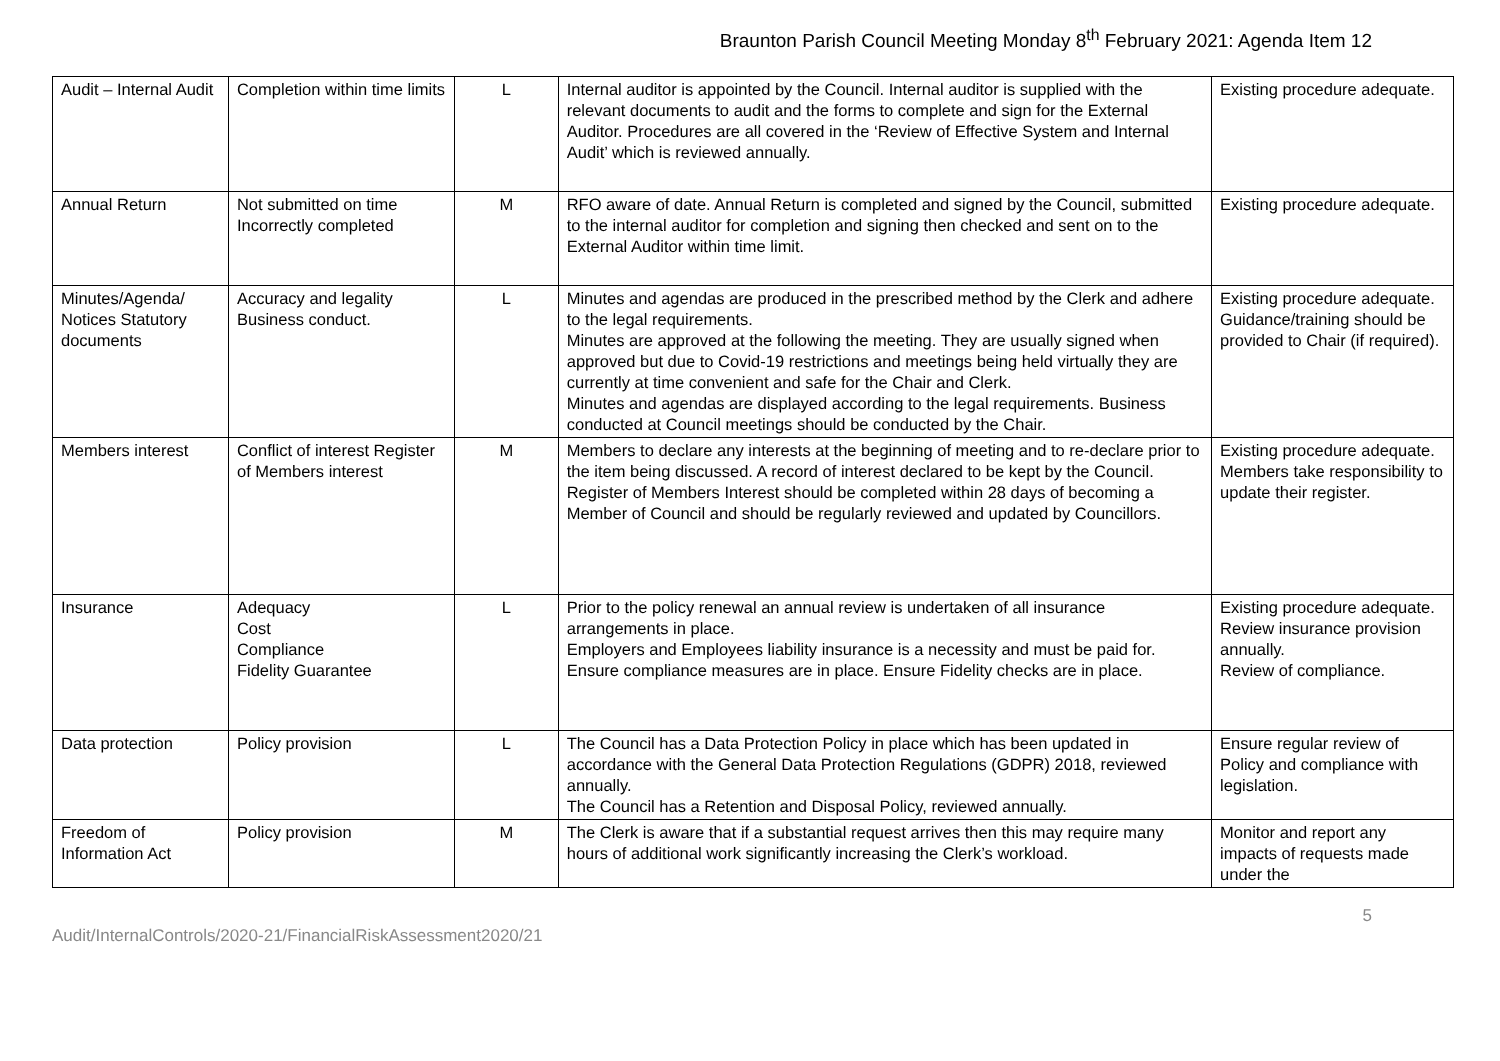Braunton Parish Council Meeting Monday 8<sup>th</sup> February 2021: Agenda Item 12
| Audit – Internal Audit | Completion within time limits | L | Internal auditor is appointed by the Council. Internal auditor is supplied with the relevant documents to audit and the forms to complete and sign for the External Auditor. Procedures are all covered in the ‘Review of Effective System and Internal Audit’ which is reviewed annually. | Existing procedure adequate. |
| Annual Return | Not submitted on time Incorrectly completed | M | RFO aware of date. Annual Return is completed and signed by the Council, submitted to the internal auditor for completion and signing then checked and sent on to the External Auditor within time limit. | Existing procedure adequate. |
| Minutes/Agenda/ Notices Statutory documents | Accuracy and legality Business conduct. | L | Minutes and agendas are produced in the prescribed method by the Clerk and adhere to the legal requirements. Minutes are approved at the following the meeting. They are usually signed when approved but due to Covid-19 restrictions and meetings being held virtually they are currently at time convenient and safe for the Chair and Clerk. Minutes and agendas are displayed according to the legal requirements. Business conducted at Council meetings should be conducted by the Chair. | Existing procedure adequate. Guidance/training should be provided to Chair (if required). |
| Members interest | Conflict of interest Register of Members interest | M | Members to declare any interests at the beginning of meeting and to re-declare prior to the item being discussed. A record of interest declared to be kept by the Council. Register of Members Interest should be completed within 28 days of becoming a Member of Council and should be regularly reviewed and updated by Councillors. | Existing procedure adequate. Members take responsibility to update their register. |
| Insurance | Adequacy Cost Compliance Fidelity Guarantee | L | Prior to the policy renewal an annual review is undertaken of all insurance arrangements in place. Employers and Employees liability insurance is a necessity and must be paid for. Ensure compliance measures are in place. Ensure Fidelity checks are in place. | Existing procedure adequate. Review insurance provision annually. Review of compliance. |
| Data protection | Policy provision | L | The Council has a Data Protection Policy in place which has been updated in accordance with the General Data Protection Regulations (GDPR) 2018, reviewed annually. The Council has a Retention and Disposal Policy, reviewed annually. | Ensure regular review of Policy and compliance with legislation. |
| Freedom of Information Act | Policy provision | M | The Clerk is aware that if a substantial request arrives then this may require many hours of additional work significantly increasing the Clerk’s workload. | Monitor and report any impacts of requests made under the |
5
Audit/InternalControls/2020-21/FinancialRiskAssessment2020/21